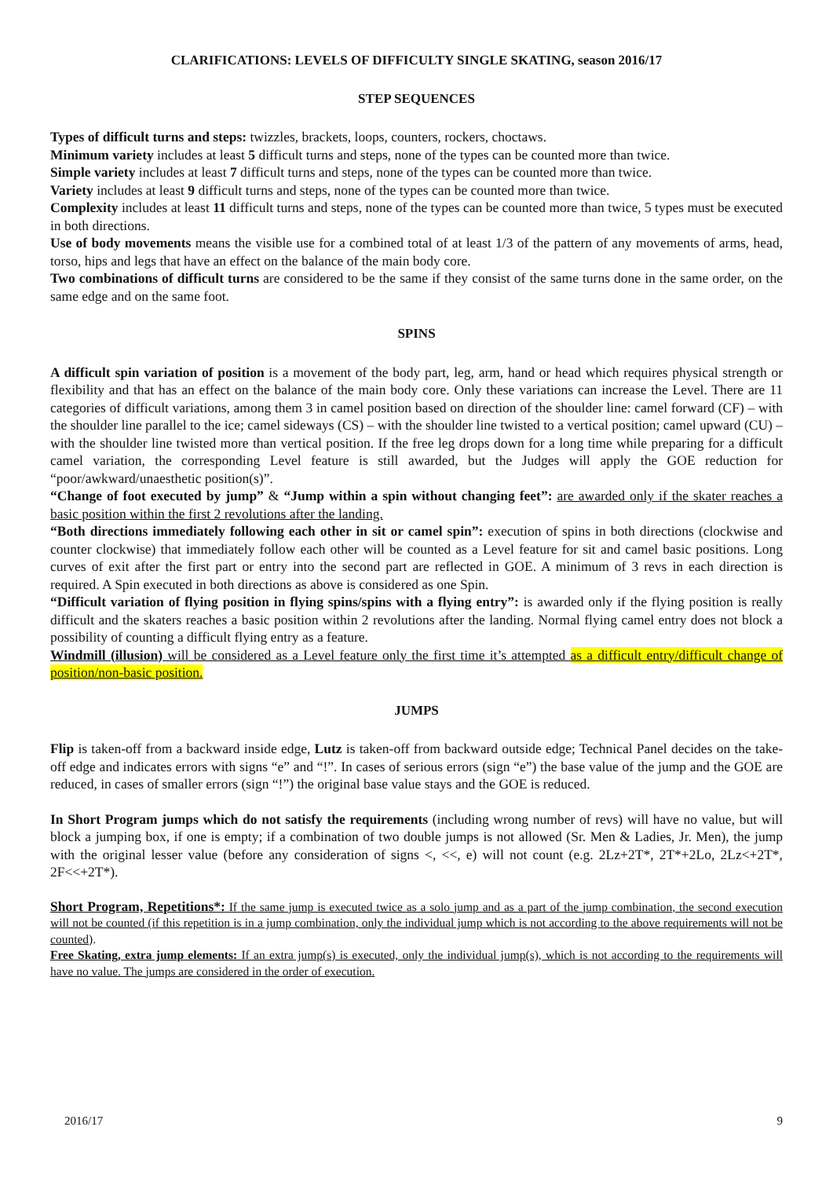CLARIFICATIONS: LEVELS OF DIFFICULTY SINGLE SKATING, season 2016/17
STEP SEQUENCES
Types of difficult turns and steps: twizzles, brackets, loops, counters, rockers, choctaws.
Minimum variety includes at least 5 difficult turns and steps, none of the types can be counted more than twice.
Simple variety includes at least 7 difficult turns and steps, none of the types can be counted more than twice.
Variety includes at least 9 difficult turns and steps, none of the types can be counted more than twice.
Complexity includes at least 11 difficult turns and steps, none of the types can be counted more than twice, 5 types must be executed in both directions.
Use of body movements means the visible use for a combined total of at least 1/3 of the pattern of any movements of arms, head, torso, hips and legs that have an effect on the balance of the main body core.
Two combinations of difficult turns are considered to be the same if they consist of the same turns done in the same order, on the same edge and on the same foot.
SPINS
A difficult spin variation of position is a movement of the body part, leg, arm, hand or head which requires physical strength or flexibility and that has an effect on the balance of the main body core. Only these variations can increase the Level. There are 11 categories of difficult variations, among them 3 in camel position based on direction of the shoulder line: camel forward (CF) – with the shoulder line parallel to the ice; camel sideways (CS) – with the shoulder line twisted to a vertical position; camel upward (CU) – with the shoulder line twisted more than vertical position. If the free leg drops down for a long time while preparing for a difficult camel variation, the corresponding Level feature is still awarded, but the Judges will apply the GOE reduction for “poor/awkward/unaesthetic position(s)”.
“Change of foot executed by jump” & “Jump within a spin without changing feet”: are awarded only if the skater reaches a basic position within the first 2 revolutions after the landing.
“Both directions immediately following each other in sit or camel spin”: execution of spins in both directions (clockwise and counter clockwise) that immediately follow each other will be counted as a Level feature for sit and camel basic positions. Long curves of exit after the first part or entry into the second part are reflected in GOE. A minimum of 3 revs in each direction is required. A Spin executed in both directions as above is considered as one Spin.
“Difficult variation of flying position in flying spins/spins with a flying entry”: is awarded only if the flying position is really difficult and the skaters reaches a basic position within 2 revolutions after the landing. Normal flying camel entry does not block a possibility of counting a difficult flying entry as a feature.
Windmill (illusion) will be considered as a Level feature only the first time it’s attempted as a difficult entry/difficult change of position/non-basic position.
JUMPS
Flip is taken-off from a backward inside edge, Lutz is taken-off from backward outside edge; Technical Panel decides on the take-off edge and indicates errors with signs “e” and “!”. In cases of serious errors (sign “e”) the base value of the jump and the GOE are reduced, in cases of smaller errors (sign “!”) the original base value stays and the GOE is reduced.
In Short Program jumps which do not satisfy the requirements (including wrong number of revs) will have no value, but will block a jumping box, if one is empty; if a combination of two double jumps is not allowed (Sr. Men & Ladies, Jr. Men), the jump with the original lesser value (before any consideration of signs <, <<, e) will not count (e.g. 2Lz+2T*, 2T*+2Lo, 2Lz<+2T*, 2F<<+2T*).
Short Program, Repetitions*: If the same jump is executed twice as a solo jump and as a part of the jump combination, the second execution will not be counted (if this repetition is in a jump combination, only the individual jump which is not according to the above requirements will not be counted).
Free Skating, extra jump elements: If an extra jump(s) is executed, only the individual jump(s), which is not according to the requirements will have no value. The jumps are considered in the order of execution.
2016/17 9